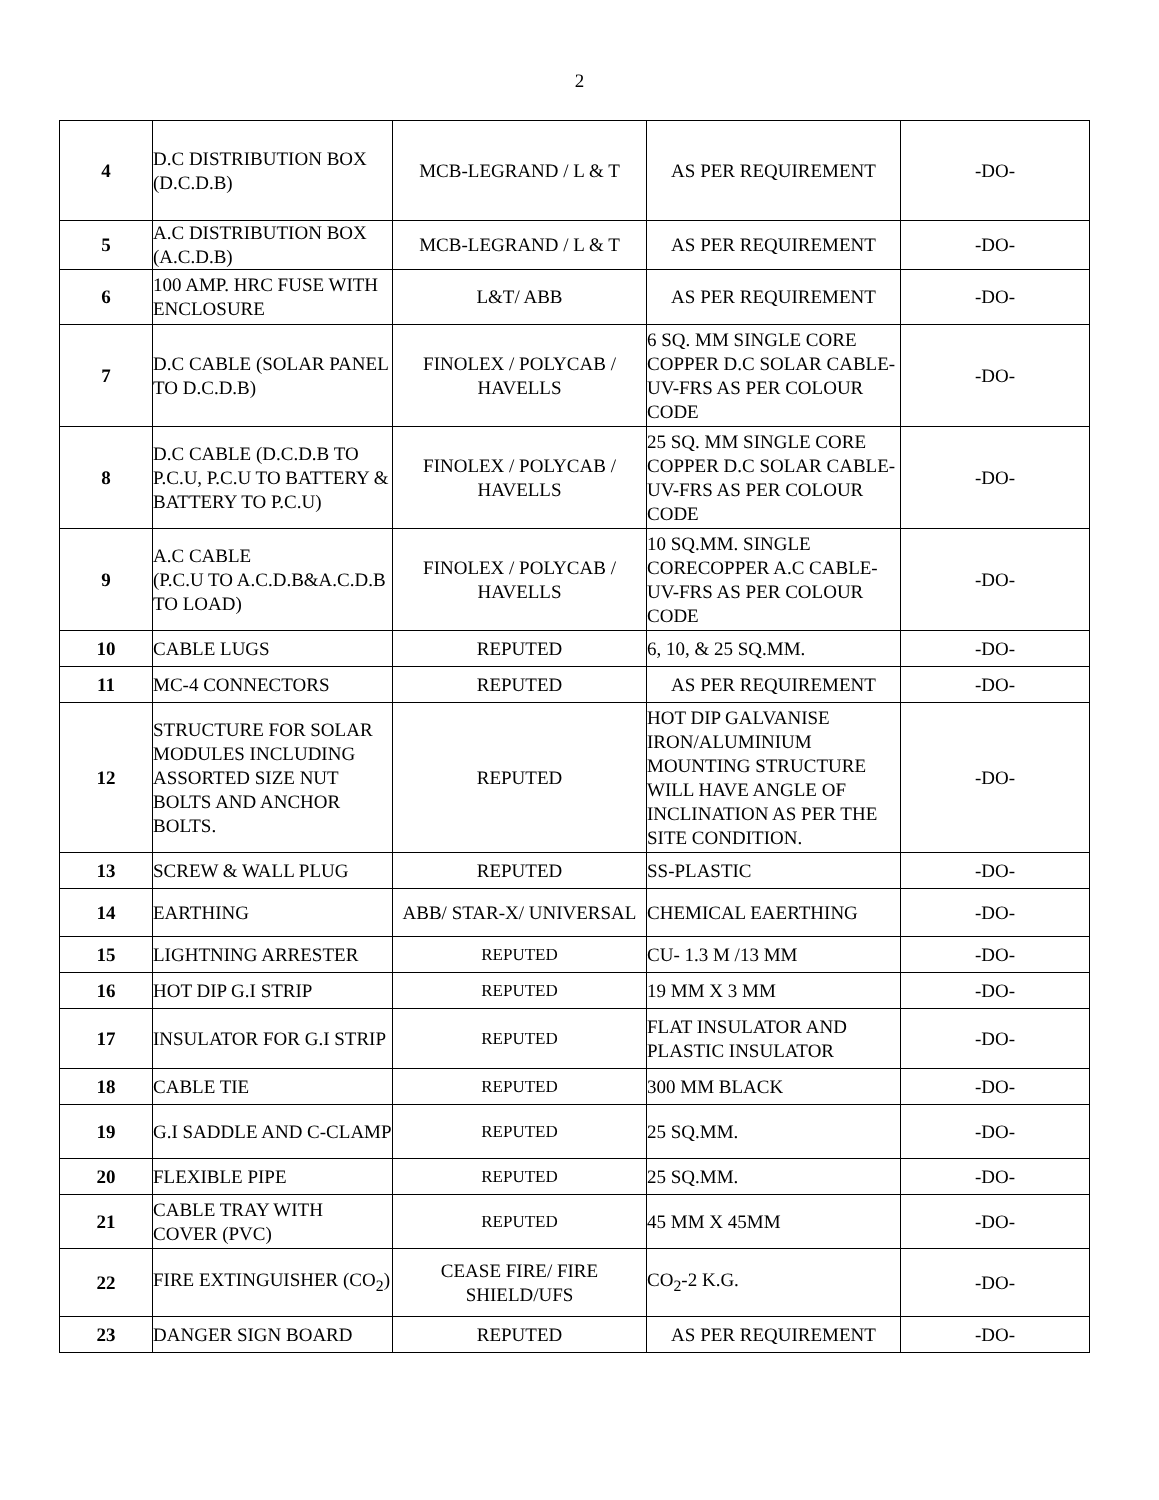2
| 4 | D.C DISTRIBUTION BOX (D.C.D.B) | MCB-LEGRAND / L & T | AS PER REQUIREMENT | -DO- |
| 5 | A.C DISTRIBUTION BOX (A.C.D.B) | MCB-LEGRAND / L & T | AS PER REQUIREMENT | -DO- |
| 6 | 100 AMP. HRC FUSE WITH ENCLOSURE | L&T/ ABB | AS PER REQUIREMENT | -DO- |
| 7 | D.C CABLE (SOLAR PANEL TO D.C.D.B) | FINOLEX / POLYCAB / HAVELLS | 6 SQ. MM SINGLE CORE COPPER D.C SOLAR CABLE-UV-FRS AS PER COLOUR CODE | -DO- |
| 8 | D.C CABLE (D.C.D.B TO P.C.U, P.C.U TO BATTERY & BATTERY TO P.C.U) | FINOLEX / POLYCAB / HAVELLS | 25 SQ. MM SINGLE CORE COPPER D.C SOLAR CABLE-UV-FRS AS PER COLOUR CODE | -DO- |
| 9 | A.C CABLE (P.C.U TO A.C.D.B&A.C.D.B TO LOAD) | FINOLEX / POLYCAB / HAVELLS | 10 SQ.MM. SINGLE CORECOPPER A.C CABLE-UV-FRS AS PER COLOUR CODE | -DO- |
| 10 | CABLE LUGS | REPUTED | 6, 10, & 25 SQ.MM. | -DO- |
| 11 | MC-4 CONNECTORS | REPUTED | AS PER REQUIREMENT | -DO- |
| 12 | STRUCTURE FOR SOLAR MODULES INCLUDING ASSORTED SIZE NUT BOLTS AND ANCHOR BOLTS. | REPUTED | HOT DIP GALVANISE IRON/ALUMINIUM MOUNTING STRUCTURE WILL HAVE ANGLE OF INCLINATION AS PER THE SITE CONDITION. | -DO- |
| 13 | SCREW & WALL PLUG | REPUTED | SS-PLASTIC | -DO- |
| 14 | EARTHING | ABB/ STAR-X/ UNIVERSAL | CHEMICAL EAERTHING | -DO- |
| 15 | LIGHTNING ARRESTER | REPUTED | CU- 1.3 M /13 MM | -DO- |
| 16 | HOT DIP G.I STRIP | REPUTED | 19 MM X 3 MM | -DO- |
| 17 | INSULATOR FOR G.I STRIP | REPUTED | FLAT INSULATOR AND PLASTIC INSULATOR | -DO- |
| 18 | CABLE TIE | REPUTED | 300 MM BLACK | -DO- |
| 19 | G.I SADDLE AND C-CLAMP | REPUTED | 25 SQ.MM. | -DO- |
| 20 | FLEXIBLE PIPE | REPUTED | 25 SQ.MM. | -DO- |
| 21 | CABLE TRAY WITH COVER (PVC) | REPUTED | 45 MM X 45MM | -DO- |
| 22 | FIRE EXTINGUISHER (CO<sub>2</sub>) | CEASE FIRE/ FIRE SHIELD/UFS | CO<sub>2</sub>-2 K.G. | -DO- |
| 23 | DANGER SIGN BOARD | REPUTED | AS PER REQUIREMENT | -DO- |